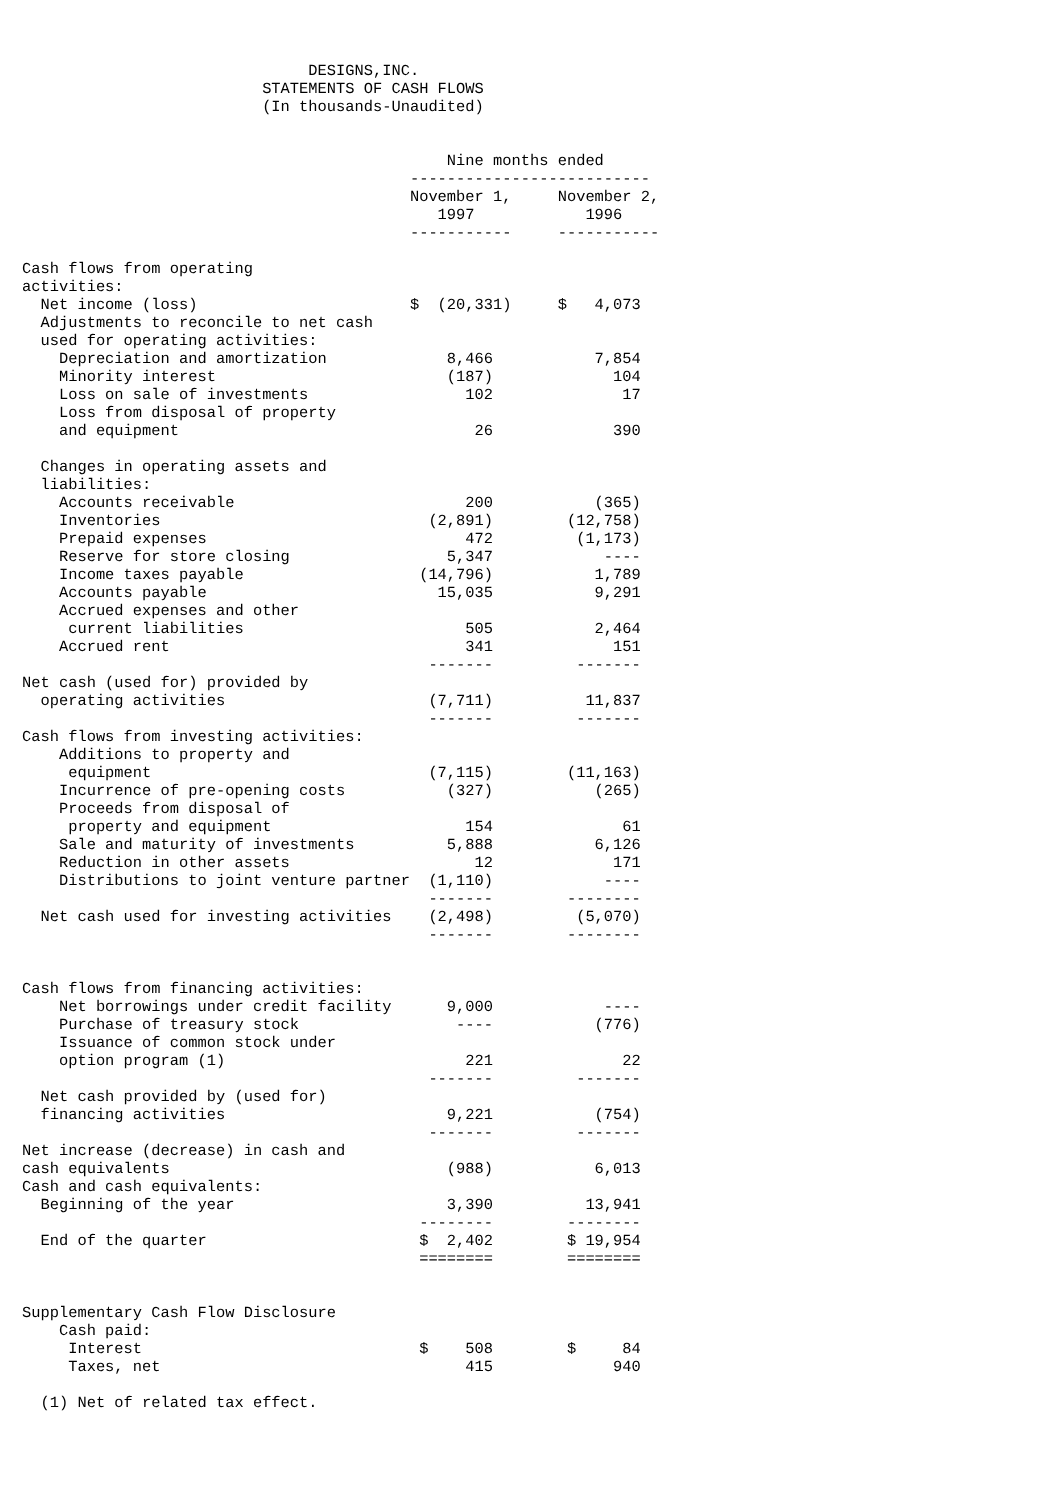DESIGNS,INC.
                          STATEMENTS OF CASH FLOWS
                          (In thousands-Unaudited)


                                              Nine months ended
                                          --------------------------
                                          November 1,     November 2,
                                             1997            1996
                                          -----------     -----------

Cash flows from operating
activities:
  Net income (loss)                       $  (20,331)     $   4,073
  Adjustments to reconcile to net cash
  used for operating activities:
    Depreciation and amortization             8,466           7,854
    Minority interest                         (187)             104
    Loss on sale of investments                 102              17
    Loss from disposal of property
    and equipment                                26             390

  Changes in operating assets and
  liabilities:
    Accounts receivable                         200           (365)
    Inventories                             (2,891)        (12,758)
    Prepaid expenses                            472         (1,173)
    Reserve for store closing                 5,347            ----
    Income taxes payable                   (14,796)           1,789
    Accounts payable                         15,035           9,291
    Accrued expenses and other
     current liabilities                        505           2,464
    Accrued rent                                341             151
                                            -------         -------
Net cash (used for) provided by
  operating activities                      (7,711)          11,837
                                            -------         -------
Cash flows from investing activities:
    Additions to property and
     equipment                              (7,115)        (11,163)
    Incurrence of pre-opening costs           (327)           (265)
    Proceeds from disposal of
     property and equipment                     154              61
    Sale and maturity of investments          5,888           6,126
    Reduction in other assets                    12             171
    Distributions to joint venture partner  (1,110)            ----
                                            -------        --------
  Net cash used for investing activities    (2,498)         (5,070)
                                            -------        --------


Cash flows from financing activities:
    Net borrowings under credit facility      9,000            ----
    Purchase of treasury stock                 ----           (776)
    Issuance of common stock under
    option program (1)                          221              22
                                            -------         -------
  Net cash provided by (used for)
  financing activities                        9,221           (754)
                                            -------         -------
Net increase (decrease) in cash and
cash equivalents                              (988)           6,013
Cash and cash equivalents:
  Beginning of the year                       3,390          13,941
                                           --------        --------
  End of the quarter                       $  2,402        $ 19,954
                                           ========        ========


Supplementary Cash Flow Disclosure
    Cash paid:
     Interest                              $    508        $     84
     Taxes, net                                 415             940

  (1) Net of related tax effect.